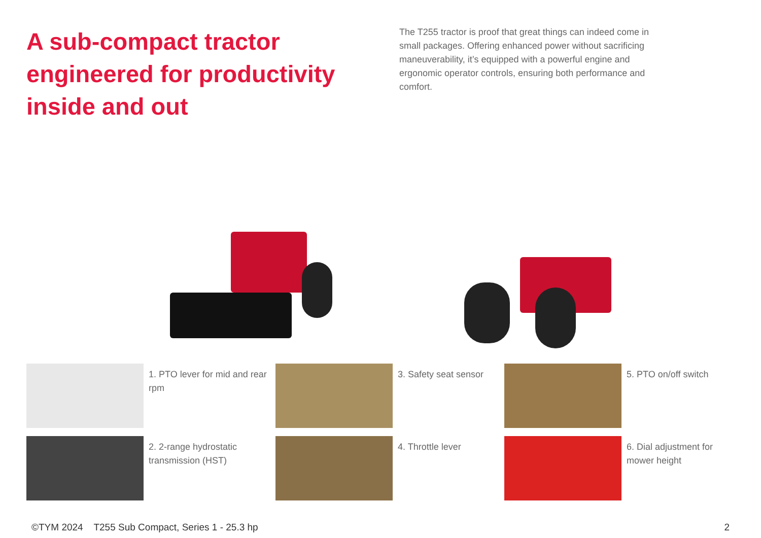A sub-compact tractor engineered for productivity inside and out
The T255 tractor is proof that great things can indeed come in small packages. Offering enhanced power without sacrificing maneuverability, it’s equipped with a powerful engine and ergonomic operator controls, ensuring both performance and comfort.
1. PTO lever for mid and rear rpm
3. Safety seat sensor
5. PTO on/off switch
2. 2-range hydrostatic transmission (HST)
4. Throttle lever
6. Dial adjustment for mower height
©TYM 2024 T255 Sub Compact, Series 1 - 25.3 hp 2